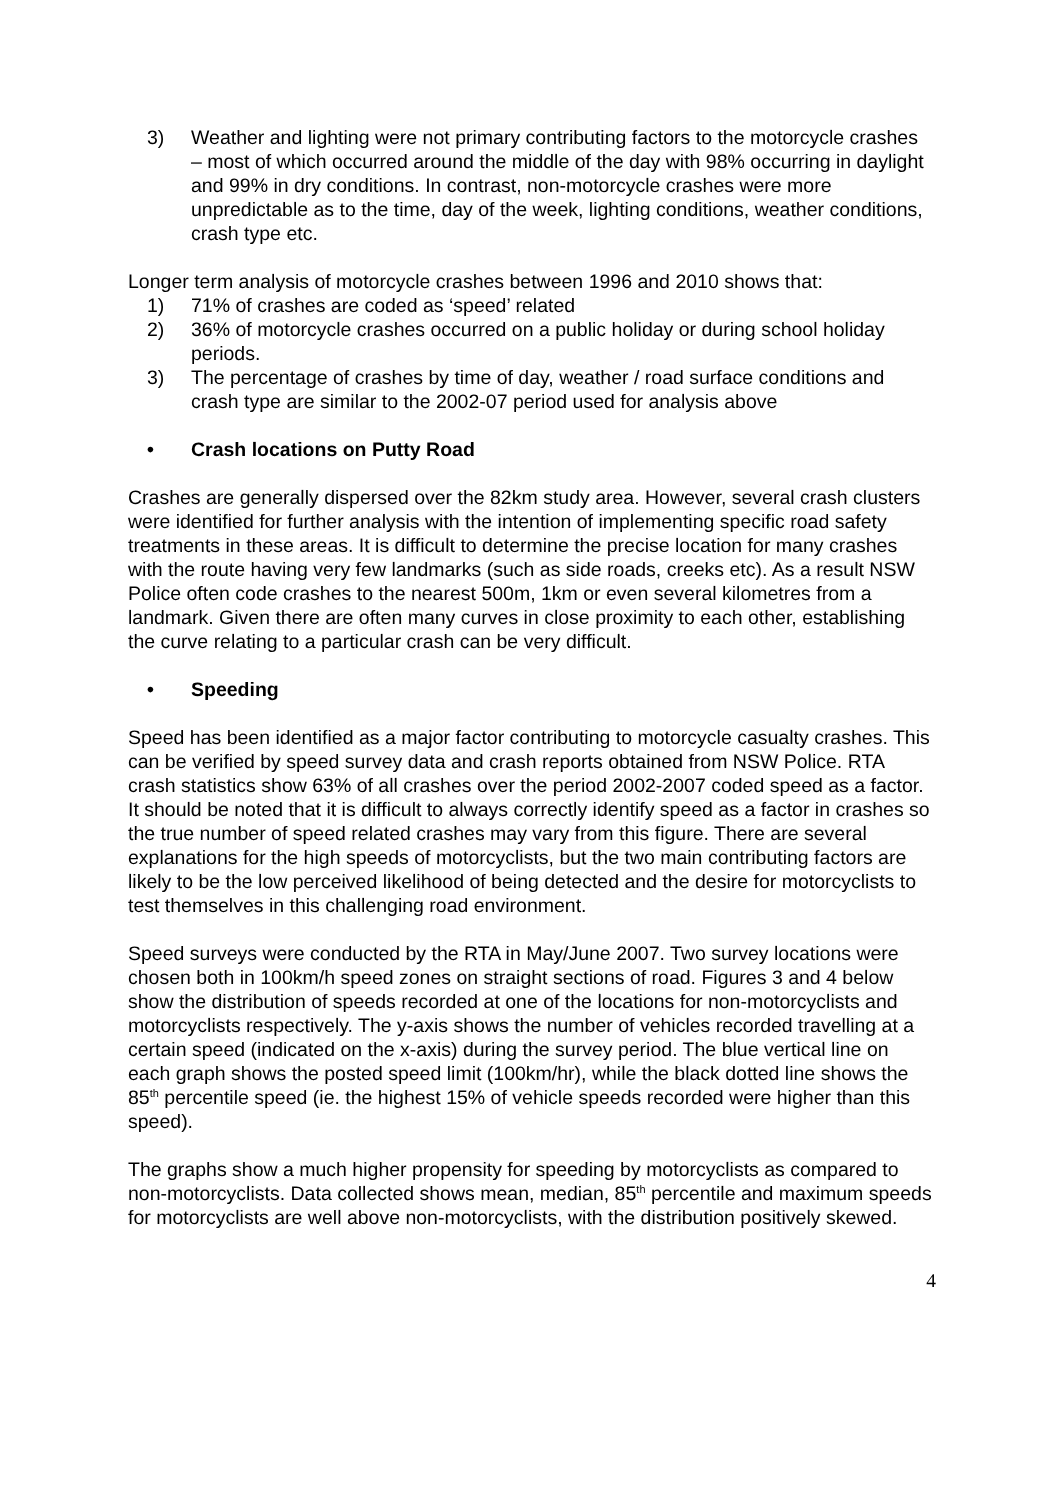3) Weather and lighting were not primary contributing factors to the motorcycle crashes – most of which occurred around the middle of the day with 98% occurring in daylight and 99% in dry conditions. In contrast, non-motorcycle crashes were more unpredictable as to the time, day of the week, lighting conditions, weather conditions, crash type etc.
Longer term analysis of motorcycle crashes between 1996 and 2010 shows that:
1) 71% of crashes are coded as ‘speed’ related
2) 36% of motorcycle crashes occurred on a public holiday or during school holiday periods.
3) The percentage of crashes by time of day, weather / road surface conditions and crash type are similar to the 2002-07 period used for analysis above
• Crash locations on Putty Road
Crashes are generally dispersed over the 82km study area. However, several crash clusters were identified for further analysis with the intention of implementing specific road safety treatments in these areas. It is difficult to determine the precise location for many crashes with the route having very few landmarks (such as side roads, creeks etc). As a result NSW Police often code crashes to the nearest 500m, 1km or even several kilometres from a landmark. Given there are often many curves in close proximity to each other, establishing the curve relating to a particular crash can be very difficult.
• Speeding
Speed has been identified as a major factor contributing to motorcycle casualty crashes. This can be verified by speed survey data and crash reports obtained from NSW Police. RTA crash statistics show 63% of all crashes over the period 2002-2007 coded speed as a factor. It should be noted that it is difficult to always correctly identify speed as a factor in crashes so the true number of speed related crashes may vary from this figure. There are several explanations for the high speeds of motorcyclists, but the two main contributing factors are likely to be the low perceived likelihood of being detected and the desire for motorcyclists to test themselves in this challenging road environment.
Speed surveys were conducted by the RTA in May/June 2007. Two survey locations were chosen both in 100km/h speed zones on straight sections of road. Figures 3 and 4 below show the distribution of speeds recorded at one of the locations for non-motorcyclists and motorcyclists respectively. The y-axis shows the number of vehicles recorded travelling at a certain speed (indicated on the x-axis) during the survey period. The blue vertical line on each graph shows the posted speed limit (100km/hr), while the black dotted line shows the 85<sup>th</sup> percentile speed (ie. the highest 15% of vehicle speeds recorded were higher than this speed).
The graphs show a much higher propensity for speeding by motorcyclists as compared to non-motorcyclists. Data collected shows mean, median, 85<sup>th</sup> percentile and maximum speeds for motorcyclists are well above non-motorcyclists, with the distribution positively skewed.
4